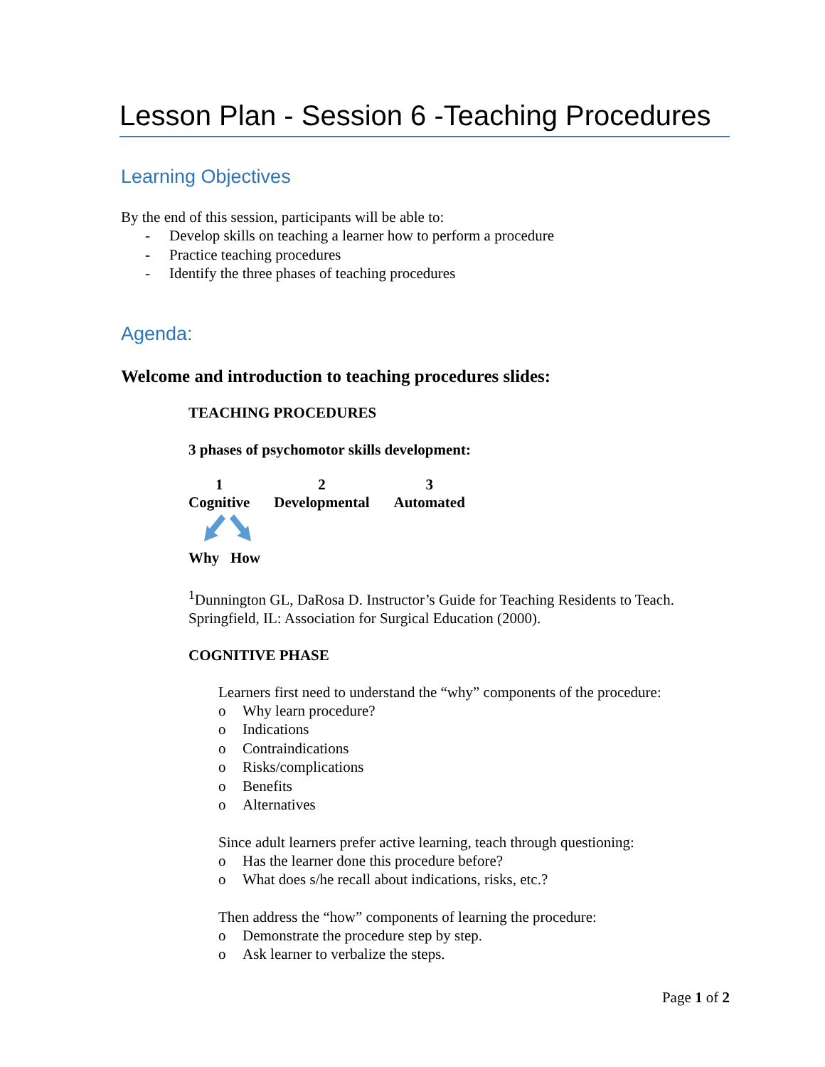Lesson Plan - Session 6 -Teaching Procedures
Learning Objectives
By the end of this session, participants will be able to:
- Develop skills on teaching a learner how to perform a procedure
- Practice teaching procedures
- Identify the three phases of teaching procedures
Agenda:
Welcome and introduction to teaching procedures slides:
TEACHING PROCEDURES
3 phases of psychomotor skills development:
1
Cognitive
2
Developmental
3
Automated
Why How
<sup>1</sup> Dunnington GL, DaRosa D. Instructor’s Guide for Teaching Residents to Teach. Springfield, IL: Association for Surgical Education (2000).
COGNITIVE PHASE
Learners first need to understand the “why” components of the procedure:
o Why learn procedure?
o Indications
o Contraindications
o Risks/complications
o Benefits
o Alternatives
Since adult learners prefer active learning, teach through questioning:
o Has the learner done this procedure before?
o What does s/he recall about indications, risks, etc.?
Then address the “how” components of learning the procedure:
o Demonstrate the procedure step by step.
o Ask learner to verbalize the steps.
Page 1 of 2